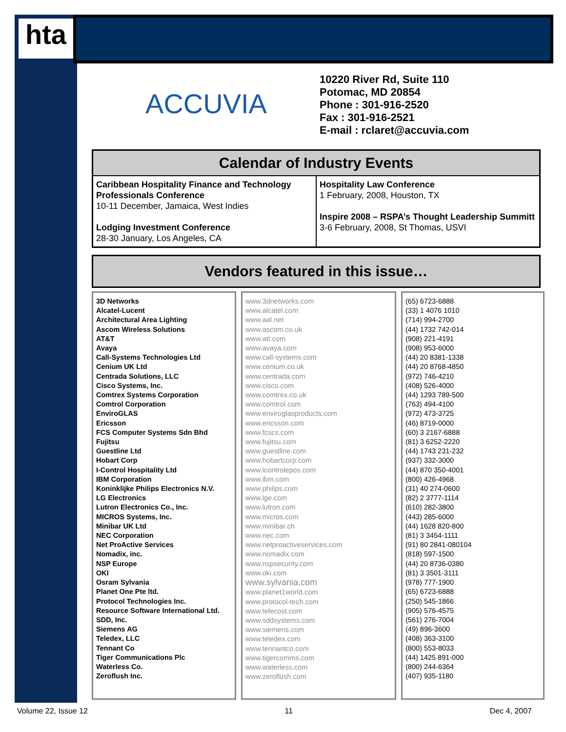hta
ACCUVIA
10220 River Rd, Suite 110
Potomac, MD 20854
Phone : 301-916-2520
Fax : 301-916-2521
E-mail : rclaret@accuvia.com
Calendar of Industry Events
Caribbean Hospitality Finance and Technology Professionals Conference
10-11 December, Jamaica, West Indies
Lodging Investment Conference
28-30 January, Los Angeles, CA
Hospitality Law Conference
1 February, 2008, Houston, TX
Inspire 2008 – RSPA’s Thought Leadership Summitt
3-6 February, 2008, St Thomas, USVI
Vendors featured in this issue…
3D Networks
Alcatel-Lucent
Architectural Area Lighting
Ascom Wireless Solutions
AT&T
Avaya
Call-Systems Technologies Ltd
Cenium UK Ltd
Centrada Solutions, LLC
Cisco Systems, Inc.
Comtrex Systems Corporation
Comtrol Corporation
EnviroGLAS
Ericsson
FCS Computer Systems Sdn Bhd
Fujitsu
Guestline Ltd
Hobart Corp
I-Control Hospitality Ltd
IBM Corporation
Koninklijke Philips Electronics N.V.
LG Electronics
Lutron Electronics Co., Inc.
MICROS Systems, Inc.
Minibar UK Ltd
NEC Corporation
Net ProActive Services
Nomadix, inc.
NSP Europe
OKI
Osram Sylvania
Planet One Pte ltd.
Protocol Technologies Inc.
Resource Software International Ltd.
SDD, Inc.
Siemens AG
Teledex, LLC
Tennant Co
Tiger Communications Plc
Waterless Co.
Zeroflush Inc.
www.3dnetworks.com
www.alcatel.com
www.aal.net
www.ascom.co.uk
www.att.com
www.avaya.com
www.call-systems.com
www.cenium.co.uk
www.centrada.com
www.cisco.com
www.comtrex.co.uk
www.comtrol.com
www.enviroglasproducts.com
www.ericsson.com
www.fcscs.com
www.fujitsu.com
www.guestline.com
www.hobartcorp.com
www.icontrolepos.com
www.ibm.com
www.philips.com
www.lge.com
www.lutron.com
www.micros.com
www.minibar.ch
www.nec.com
www.netproactiveservices.com
www.nomadix.com
www.nspsecurity.com
www.oki.com
www.sylvania.com
www.planet1world.com
www.protocol-tech.com
www.telecost.com
www.sddsystems.com
www.siemens.com
www.teledex.com
www.tennantco.com
www.tigercomms.com
www.waterless.com
www.zeroflush.com
(65) 6723-6888
(33) 1 4076 1010
(714) 994-2700
(44) 1732 742-014
(908) 221-4191
(908) 953-6000
(44) 20 8381-1338
(44) 20 8768-4850
(972) 746-4210
(408) 526-4000
(44) 1293 789-500
(763) 494-4100
(972) 473-3725
(46) 8719-0000
(60) 3 2167-6888
(81) 3 6252-2220
(44) 1743 231-232
(937) 332-3000
(44) 870 350-4001
(800) 426-4968
(31) 40 274-0600
(82) 2 3777-1114
(610) 282-3800
(443) 285-6000
(44) 1628 820-800
(81) 3 3454-1111
(91) 80 2841-080104
(818) 597-1500
(44) 20 8736-0380
(81) 3 3501-3111
(978) 777-1900
(65) 6723-6888
(250) 545-1866
(905) 576-4575
(561) 276-7004
(49) 896-3600
(408) 363-3100
(800) 553-8033
(44) 1425 891-000
(800) 244-6364
(407) 935-1180
Volume 22, Issue 12 11 Dec 4, 2007